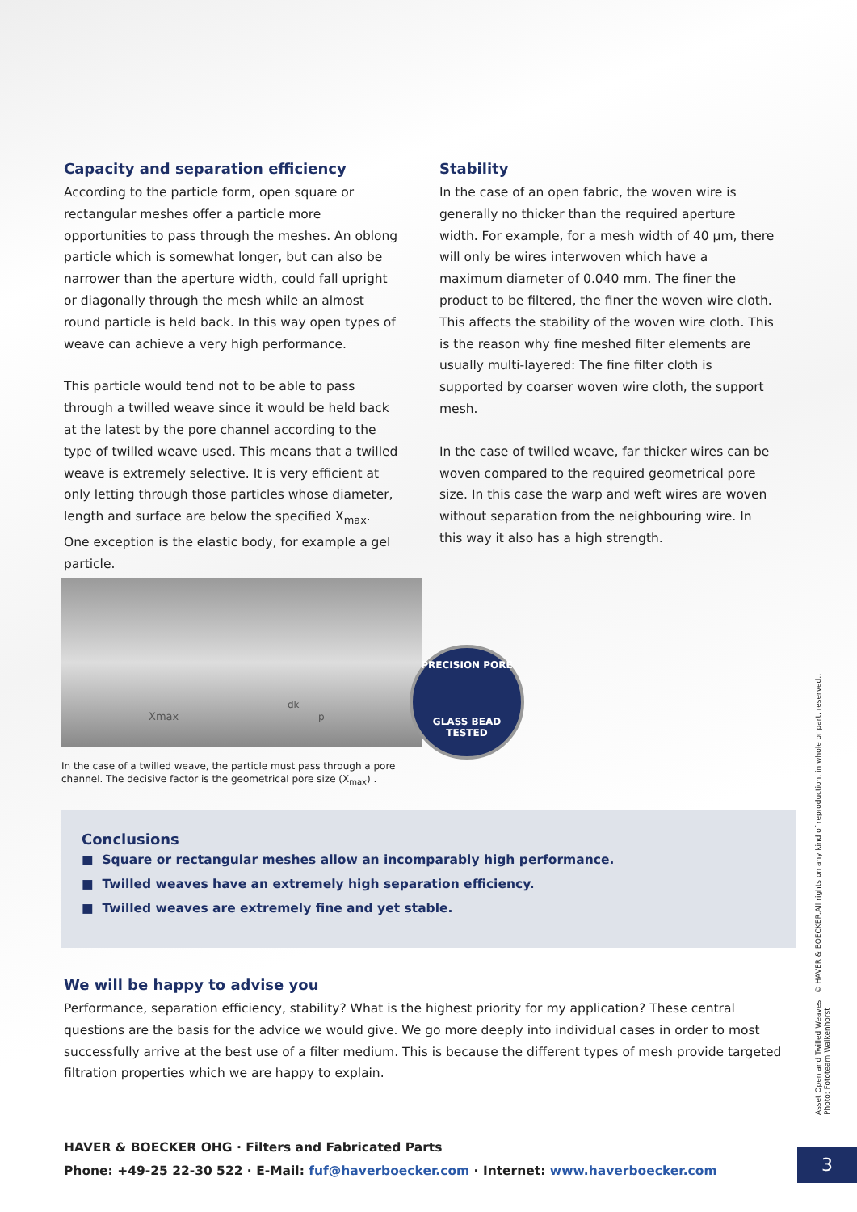Capacity and separation efficiency
According to the particle form, open square or rectangular meshes offer a particle more opportunities to pass through the meshes. An oblong particle which is somewhat longer, but can also be narrower than the aperture width, could fall upright or diagonally through the mesh while an almost round particle is held back. In this way open types of weave can achieve a very high performance.
This particle would tend not to be able to pass through a twilled weave since it would be held back at the latest by the pore channel according to the type of twilled weave used. This means that a twilled weave is extremely selective. It is very efficient at only letting through those particles whose diameter, length and surface are below the specified X<sub>max</sub>. One exception is the elastic body, for example a gel particle.
Stability
In the case of an open fabric, the woven wire is generally no thicker than the required aperture width. For example, for a mesh width of 40 µm, there will only be wires interwoven which have a maximum diameter of 0.040 mm. The finer the product to be filtered, the finer the woven wire cloth. This affects the stability of the woven wire cloth. This is the reason why fine meshed filter elements are usually multi-layered: The fine filter cloth is supported by coarser woven wire cloth, the support mesh.
In the case of twilled weave, far thicker wires can be woven compared to the required geometrical pore size. In this case the warp and weft wires are woven without separation from the neighbouring wire. In this way it also has a high strength.
Xmax
dk
p
PRECISION PORE
GLASS BEAD TESTED
In the case of a twilled weave, the particle must pass through a pore
channel. The decisive factor is the geometrical pore size (X<sub>max</sub>) .
Conclusions
■ Square or rectangular meshes allow an incomparably high performance.
■ Twilled weaves have an extremely high separation efficiency.
■ Twilled weaves are extremely fine and yet stable.
We will be happy to advise you
Performance, separation efficiency, stability? What is the highest priority for my application? These central questions are the basis for the advice we would give. We go more deeply into individual cases in order to most successfully arrive at the best use of a filter medium. This is because the different types of mesh provide targeted filtration properties which we are happy to explain.
HAVER & BOECKER OHG · Filters and Fabricated Parts
Phone: +49-25 22-30 522 · E-Mail: fuf@haverboecker.com · Internet: www.haverboecker.com
3
Asset Open and Twilled Weaves © HAVER & BOECKER.All rights on any kind of reproduction, in whole or part, reserved..
Photo: Fototeam Walkenhorst